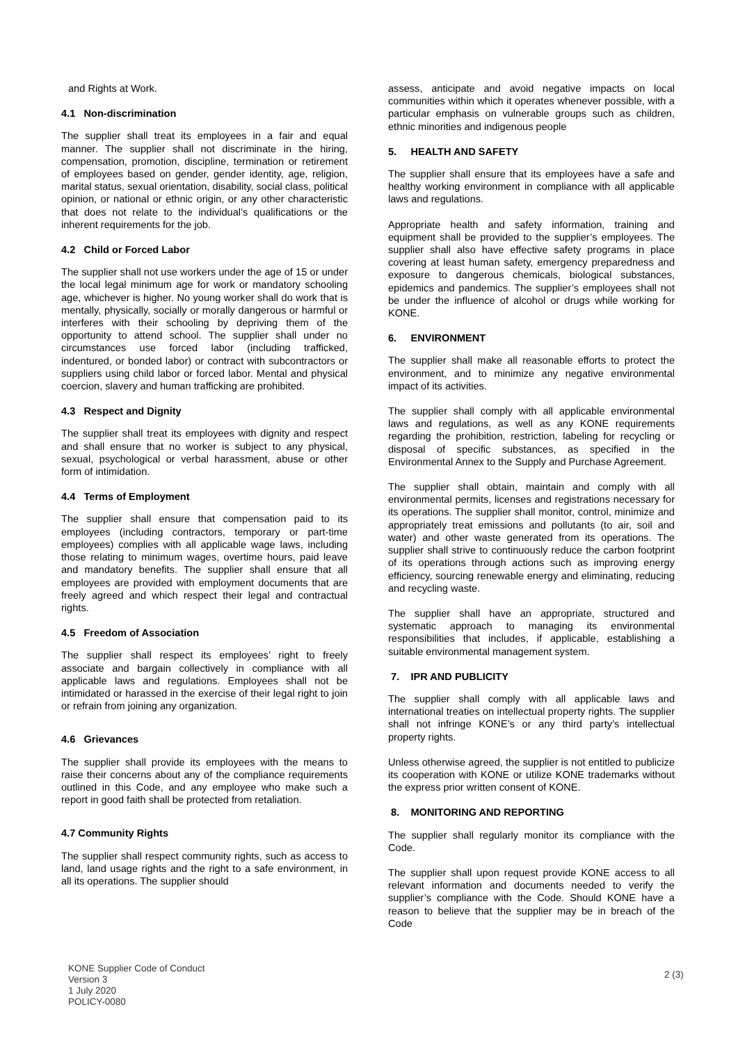and Rights at Work.
4.1 Non-discrimination
The supplier shall treat its employees in a fair and equal manner. The supplier shall not discriminate in the hiring, compensation, promotion, discipline, termination or retirement of employees based on gender, gender identity, age, religion, marital status, sexual orientation, disability, social class, political opinion, or national or ethnic origin, or any other characteristic that does not relate to the individual’s qualifications or the inherent requirements for the job.
4.2 Child or Forced Labor
The supplier shall not use workers under the age of 15 or under the local legal minimum age for work or mandatory schooling age, whichever is higher. No young worker shall do work that is mentally, physically, socially or morally dangerous or harmful or interferes with their schooling by depriving them of the opportunity to attend school. The supplier shall under no circumstances use forced labor (including trafficked, indentured, or bonded labor) or contract with subcontractors or suppliers using child labor or forced labor. Mental and physical coercion, slavery and human trafficking are prohibited.
4.3 Respect and Dignity
The supplier shall treat its employees with dignity and respect and shall ensure that no worker is subject to any physical, sexual, psychological or verbal harassment, abuse or other form of intimidation.
4.4 Terms of Employment
The supplier shall ensure that compensation paid to its employees (including contractors, temporary or part-time employees) complies with all applicable wage laws, including those relating to minimum wages, overtime hours, paid leave and mandatory benefits. The supplier shall ensure that all employees are provided with employment documents that are freely agreed and which respect their legal and contractual rights.
4.5 Freedom of Association
The supplier shall respect its employees’ right to freely associate and bargain collectively in compliance with all applicable laws and regulations. Employees shall not be intimidated or harassed in the exercise of their legal right to join or refrain from joining any organization.
4.6 Grievances
The supplier shall provide its employees with the means to raise their concerns about any of the compliance requirements outlined in this Code, and any employee who make such a report in good faith shall be protected from retaliation.
4.7 Community Rights
The supplier shall respect community rights, such as access to land, land usage rights and the right to a safe environment, in all its operations. The supplier should
assess, anticipate and avoid negative impacts on local communities within which it operates whenever possible, with a particular emphasis on vulnerable groups such as children, ethnic minorities and indigenous people
5. HEALTH AND SAFETY
The supplier shall ensure that its employees have a safe and healthy working environment in compliance with all applicable laws and regulations.
Appropriate health and safety information, training and equipment shall be provided to the supplier’s employees. The supplier shall also have effective safety programs in place covering at least human safety, emergency preparedness and exposure to dangerous chemicals, biological substances, epidemics and pandemics. The supplier’s employees shall not be under the influence of alcohol or drugs while working for KONE.
6. ENVIRONMENT
The supplier shall make all reasonable efforts to protect the environment, and to minimize any negative environmental impact of its activities.
The supplier shall comply with all applicable environmental laws and regulations, as well as any KONE requirements regarding the prohibition, restriction, labeling for recycling or disposal of specific substances, as specified in the Environmental Annex to the Supply and Purchase Agreement.
The supplier shall obtain, maintain and comply with all environmental permits, licenses and registrations necessary for its operations. The supplier shall monitor, control, minimize and appropriately treat emissions and pollutants (to air, soil and water) and other waste generated from its operations. The supplier shall strive to continuously reduce the carbon footprint of its operations through actions such as improving energy efficiency, sourcing renewable energy and eliminating, reducing and recycling waste.
The supplier shall have an appropriate, structured and systematic approach to managing its environmental responsibilities that includes, if applicable, establishing a suitable environmental management system.
7. IPR AND PUBLICITY
The supplier shall comply with all applicable laws and international treaties on intellectual property rights. The supplier shall not infringe KONE’s or any third party’s intellectual property rights.
Unless otherwise agreed, the supplier is not entitled to publicize its cooperation with KONE or utilize KONE trademarks without the express prior written consent of KONE.
8. MONITORING AND REPORTING
The supplier shall regularly monitor its compliance with the Code.
The supplier shall upon request provide KONE access to all relevant information and documents needed to verify the supplier’s compliance with the Code. Should KONE have a reason to believe that the supplier may be in breach of the Code
KONE Supplier Code of Conduct
Version 3
1 July 2020
POLICY-0080
2 (3)